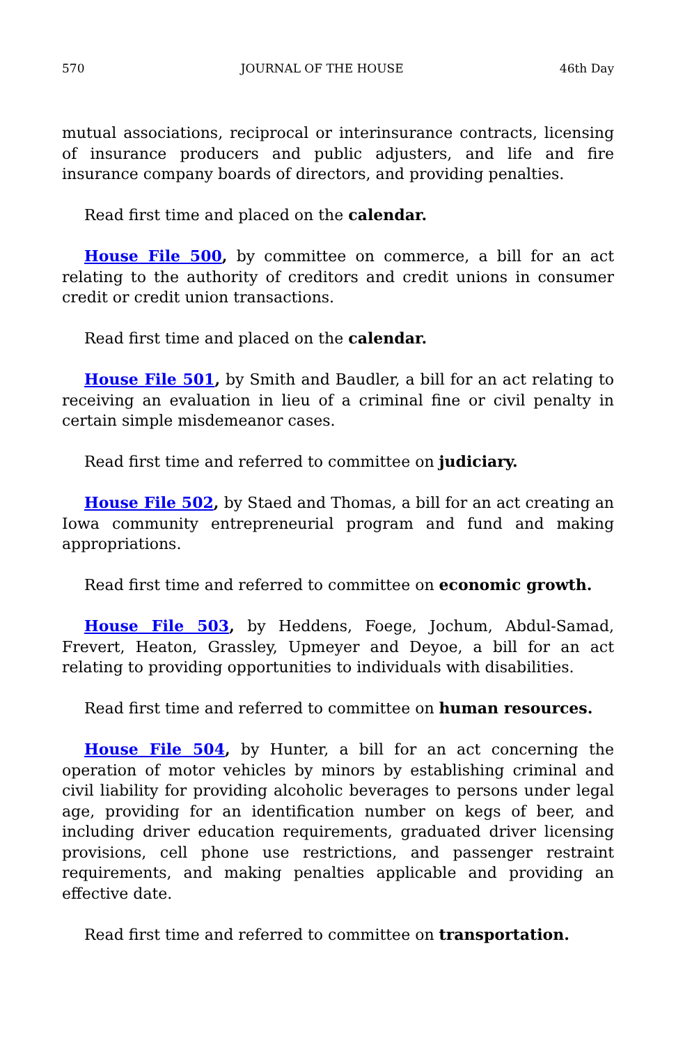570 JOURNAL OF THE HOUSE 46th Day
mutual associations, reciprocal or interinsurance contracts, licensing of insurance producers and public adjusters, and life and fire insurance company boards of directors, and providing penalties.
Read first time and placed on the calendar.
House File 500, by committee on commerce, a bill for an act relating to the authority of creditors and credit unions in consumer credit or credit union transactions.
Read first time and placed on the calendar.
House File 501, by Smith and Baudler, a bill for an act relating to receiving an evaluation in lieu of a criminal fine or civil penalty in certain simple misdemeanor cases.
Read first time and referred to committee on judiciary.
House File 502, by Staed and Thomas, a bill for an act creating an Iowa community entrepreneurial program and fund and making appropriations.
Read first time and referred to committee on economic growth.
House File 503, by Heddens, Foege, Jochum, Abdul-Samad, Frevert, Heaton, Grassley, Upmeyer and Deyoe, a bill for an act relating to providing opportunities to individuals with disabilities.
Read first time and referred to committee on human resources.
House File 504, by Hunter, a bill for an act concerning the operation of motor vehicles by minors by establishing criminal and civil liability for providing alcoholic beverages to persons under legal age, providing for an identification number on kegs of beer, and including driver education requirements, graduated driver licensing provisions, cell phone use restrictions, and passenger restraint requirements, and making penalties applicable and providing an effective date.
Read first time and referred to committee on transportation.